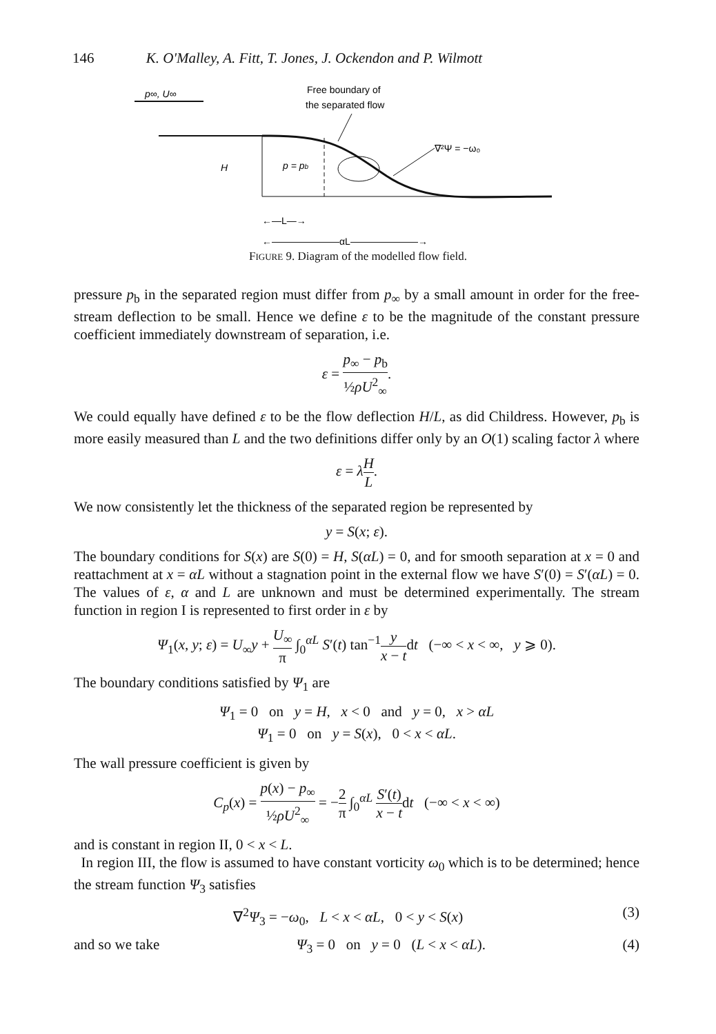146 K. O'Malley, A. Fitt, T. Jones, J. Ockendon and P. Wilmott
p∞, U∞
Free boundary of
the separated flow
p = pb
H
∇²Ψ = −ω₀
←—L—→
←———————αL———————→
FIGURE 9. Diagram of the modelled flow field.
pressure p<sub>b</sub> in the separated region must differ from p<sub>∞</sub> by a small amount in order for the free-stream deflection to be small. Hence we define ε to be the magnitude of the constant pressure coefficient immediately downstream of separation, i.e.
ε = p<sub>∞</sub> − p<sub>b</sub> ½ρU<sup>2</sup><sub>∞</sub>.
We could equally have defined ε to be the flow deflection H/L, as did Childress. However, p<sub>b</sub> is more easily measured than L and the two definitions differ only by an O(1) scaling factor λ where
ε = λH L.
We now consistently let the thickness of the separated region be represented by
y = S(x; ε).
The boundary conditions for S(x) are S(0) = H, S(αL) = 0, and for smooth separation at x = 0 and reattachment at x = αL without a stagnation point in the external flow we have S′(0) = S′(αL) = 0. The values of ε, α and L are unknown and must be determined experimentally. The stream function in region I is represented to first order in ε by
Ψ<sub>1</sub>(x, y; ε) = U<sub>∞</sub>y + U<sub>∞</sub> π ∫<sub>0</sub><sup>αL</sup> S′(t) tan<sup>−1</sup>y x − tdt (−∞ < x < ∞, y ⩾ 0).
The boundary conditions satisfied by Ψ<sub>1</sub> are
Ψ<sub>1</sub> = 0 on y = H, x < 0 and y = 0, x > αL
Ψ<sub>1</sub> = 0 on y = S(x), 0 < x < αL.
The wall pressure coefficient is given by
C<sub>p</sub>(x) = p(x) − p<sub>∞</sub> ½ρU<sup>2</sup><sub>∞</sub> = −2 π ∫<sub>0</sub><sup>αL</sup> S′(t) x − tdt (−∞ < x < ∞)
and is constant in region II, 0 < x < L.
In region III, the flow is assumed to have constant vorticity ω<sub>0</sub> which is to be determined; hence the stream function Ψ<sub>3</sub> satisfies
∇<sup>2</sup>Ψ<sub>3</sub> = −ω<sub>0</sub>, L < x < αL, 0 < y < S(x) (3)
and so we take Ψ<sub>3</sub> = 0 on y = 0 (L < x < αL). (4)